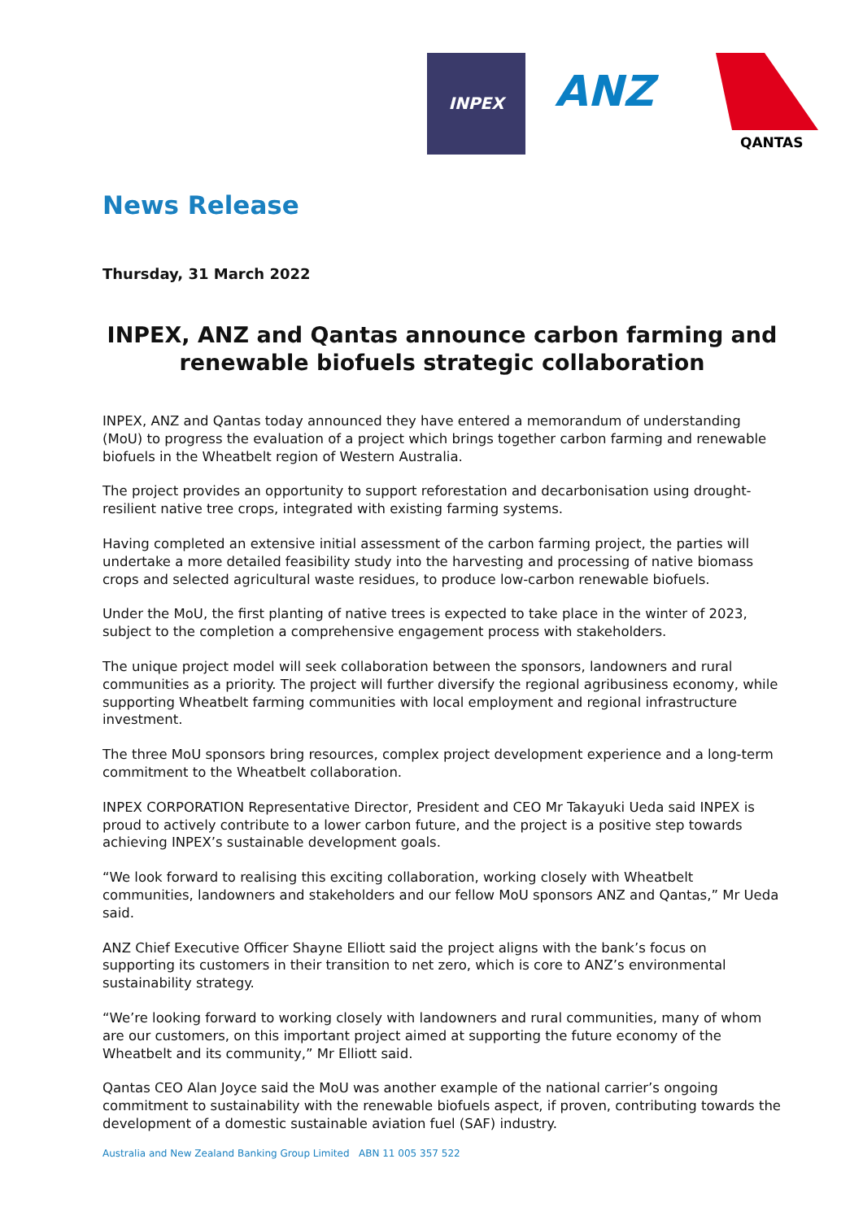INPEX
ANZ
QANTAS
News Release
Thursday, 31 March 2022
INPEX, ANZ and Qantas announce carbon farming and renewable biofuels strategic collaboration
INPEX, ANZ and Qantas today announced they have entered a memorandum of understanding (MoU) to progress the evaluation of a project which brings together carbon farming and renewable biofuels in the Wheatbelt region of Western Australia.
The project provides an opportunity to support reforestation and decarbonisation using drought-resilient native tree crops, integrated with existing farming systems.
Having completed an extensive initial assessment of the carbon farming project, the parties will undertake a more detailed feasibility study into the harvesting and processing of native biomass crops and selected agricultural waste residues, to produce low-carbon renewable biofuels.
Under the MoU, the first planting of native trees is expected to take place in the winter of 2023, subject to the completion a comprehensive engagement process with stakeholders.
The unique project model will seek collaboration between the sponsors, landowners and rural communities as a priority. The project will further diversify the regional agribusiness economy, while supporting Wheatbelt farming communities with local employment and regional infrastructure investment.
The three MoU sponsors bring resources, complex project development experience and a long-term commitment to the Wheatbelt collaboration.
INPEX CORPORATION Representative Director, President and CEO Mr Takayuki Ueda said INPEX is proud to actively contribute to a lower carbon future, and the project is a positive step towards achieving INPEX’s sustainable development goals.
“We look forward to realising this exciting collaboration, working closely with Wheatbelt communities, landowners and stakeholders and our fellow MoU sponsors ANZ and Qantas,” Mr Ueda said.
ANZ Chief Executive Officer Shayne Elliott said the project aligns with the bank’s focus on supporting its customers in their transition to net zero, which is core to ANZ’s environmental sustainability strategy.
“We’re looking forward to working closely with landowners and rural communities, many of whom are our customers, on this important project aimed at supporting the future economy of the Wheatbelt and its community,” Mr Elliott said.
Qantas CEO Alan Joyce said the MoU was another example of the national carrier’s ongoing commitment to sustainability with the renewable biofuels aspect, if proven, contributing towards the development of a domestic sustainable aviation fuel (SAF) industry.
Australia and New Zealand Banking Group Limited ABN 11 005 357 522